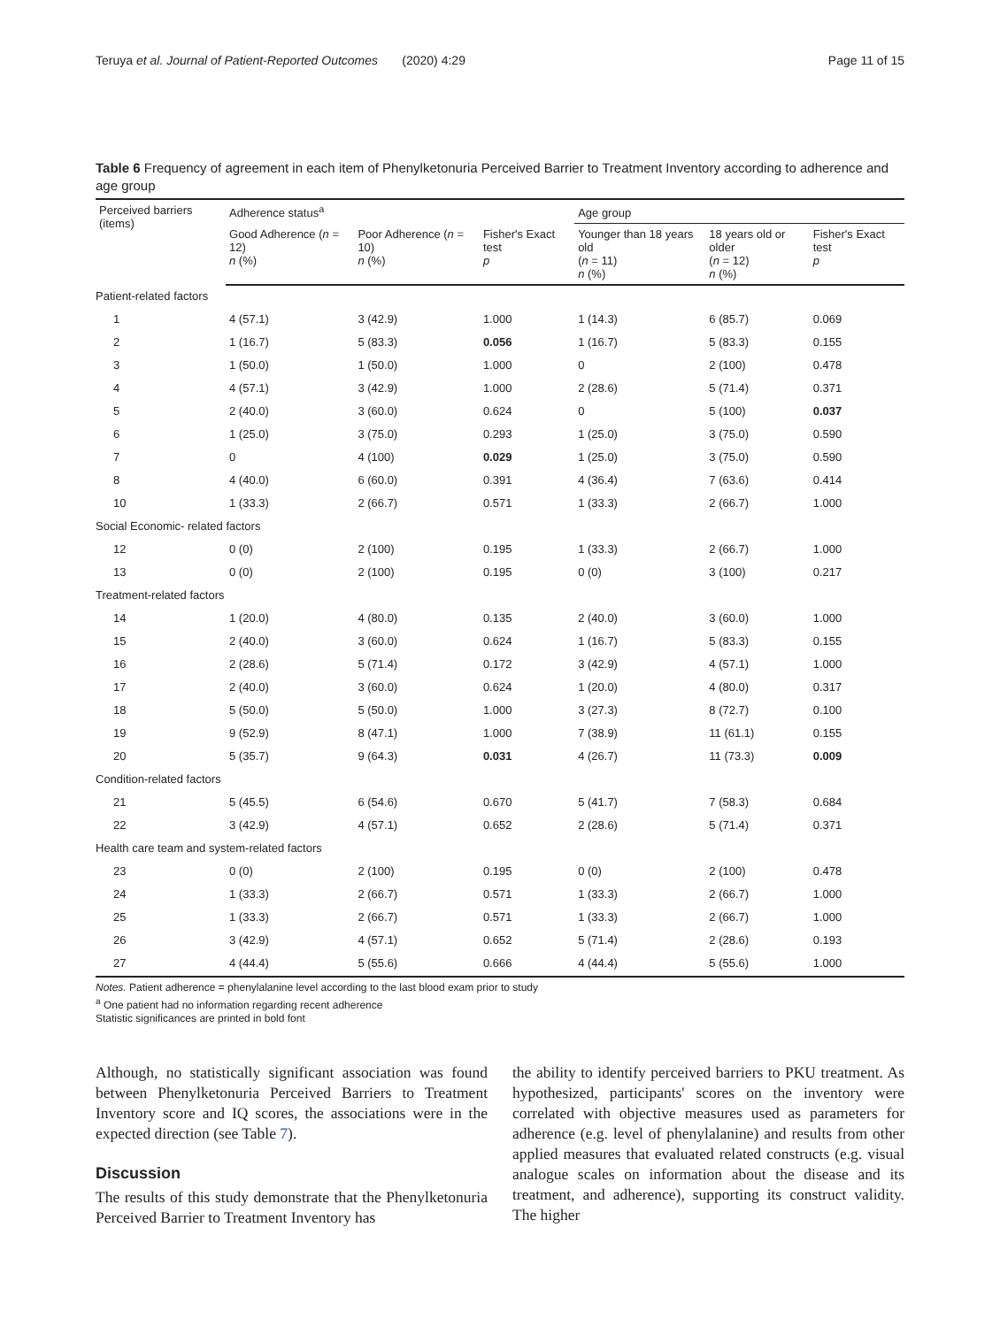Teruya et al. Journal of Patient-Reported Outcomes (2020) 4:29 Page 11 of 15
Table 6 Frequency of agreement in each item of Phenylketonuria Perceived Barrier to Treatment Inventory according to adherence and age group
| Perceived barriers (items) | Adherence status<sup>a</sup> | | | Age group | | |
| --- | --- | --- | --- | --- | --- | --- |
| | Good Adherence ( n = 12) n (%) | Poor Adherence ( n = 10) n (%) | Fisher's Exact test p | Younger than 18 years old ( n = 11) n (%) | 18 years old or older ( n = 12) n (%) | Fisher's Exact test p |
| Patient-related factors | | | | | | |
| 1 | 4 (57.1) | 3 (42.9) | 1.000 | 1 (14.3) | 6 (85.7) | 0.069 |
| 2 | 1 (16.7) | 5 (83.3) | 0.056 | 1 (16.7) | 5 (83.3) | 0.155 |
| 3 | 1 (50.0) | 1 (50.0) | 1.000 | 0 | 2 (100) | 0.478 |
| 4 | 4 (57.1) | 3 (42.9) | 1.000 | 2 (28.6) | 5 (71.4) | 0.371 |
| 5 | 2 (40.0) | 3 (60.0) | 0.624 | 0 | 5 (100) | 0.037 |
| 6 | 1 (25.0) | 3 (75.0) | 0.293 | 1 (25.0) | 3 (75.0) | 0.590 |
| 7 | 0 | 4 (100) | 0.029 | 1 (25.0) | 3 (75.0) | 0.590 |
| 8 | 4 (40.0) | 6 (60.0) | 0.391 | 4 (36.4) | 7 (63.6) | 0.414 |
| 10 | 1 (33.3) | 2 (66.7) | 0.571 | 1 (33.3) | 2 (66.7) | 1.000 |
| Social Economic- related factors | | | | | | |
| 12 | 0 (0) | 2 (100) | 0.195 | 1 (33.3) | 2 (66.7) | 1.000 |
| 13 | 0 (0) | 2 (100) | 0.195 | 0 (0) | 3 (100) | 0.217 |
| Treatment-related factors | | | | | | |
| 14 | 1 (20.0) | 4 (80.0) | 0.135 | 2 (40.0) | 3 (60.0) | 1.000 |
| 15 | 2 (40.0) | 3 (60.0) | 0.624 | 1 (16.7) | 5 (83.3) | 0.155 |
| 16 | 2 (28.6) | 5 (71.4) | 0.172 | 3 (42.9) | 4 (57.1) | 1.000 |
| 17 | 2 (40.0) | 3 (60.0) | 0.624 | 1 (20.0) | 4 (80.0) | 0.317 |
| 18 | 5 (50.0) | 5 (50.0) | 1.000 | 3 (27.3) | 8 (72.7) | 0.100 |
| 19 | 9 (52.9) | 8 (47.1) | 1.000 | 7 (38.9) | 11 (61.1) | 0.155 |
| 20 | 5 (35.7) | 9 (64.3) | 0.031 | 4 (26.7) | 11 (73.3) | 0.009 |
| Condition-related factors | | | | | | |
| 21 | 5 (45.5) | 6 (54.6) | 0.670 | 5 (41.7) | 7 (58.3) | 0.684 |
| 22 | 3 (42.9) | 4 (57.1) | 0.652 | 2 (28.6) | 5 (71.4) | 0.371 |
| Health care team and system-related factors | | | | | | |
| 23 | 0 (0) | 2 (100) | 0.195 | 0 (0) | 2 (100) | 0.478 |
| 24 | 1 (33.3) | 2 (66.7) | 0.571 | 1 (33.3) | 2 (66.7) | 1.000 |
| 25 | 1 (33.3) | 2 (66.7) | 0.571 | 1 (33.3) | 2 (66.7) | 1.000 |
| 26 | 3 (42.9) | 4 (57.1) | 0.652 | 5 (71.4) | 2 (28.6) | 0.193 |
| 27 | 4 (44.4) | 5 (55.6) | 0.666 | 4 (44.4) | 5 (55.6) | 1.000 |
Notes. Patient adherence = phenylalanine level according to the last blood exam prior to study
<sup>a</sup> One patient had no information regarding recent adherence
Statistic significances are printed in bold font
Although, no statistically significant association was found between Phenylketonuria Perceived Barriers to Treatment Inventory score and IQ scores, the associations were in the expected direction (see Table 7).
Discussion
The results of this study demonstrate that the Phenylketonuria Perceived Barrier to Treatment Inventory has
the ability to identify perceived barriers to PKU treatment. As hypothesized, participants' scores on the inventory were correlated with objective measures used as parameters for adherence (e.g. level of phenylalanine) and results from other applied measures that evaluated related constructs (e.g. visual analogue scales on information about the disease and its treatment, and adherence), supporting its construct validity. The higher